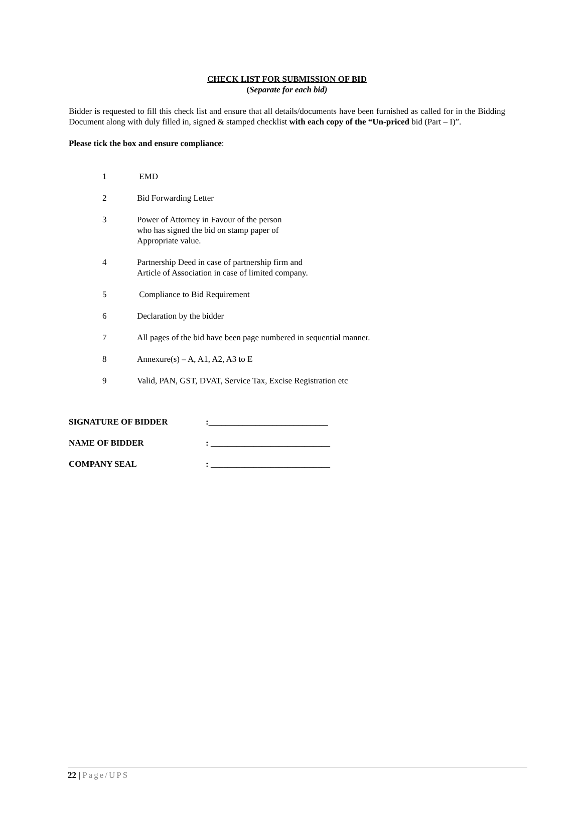CHECK LIST FOR SUBMISSION OF BID
(Separate for each bid)
Bidder is requested to fill this check list and ensure that all details/documents have been furnished as called for in the Bidding Document along with duly filled in, signed & stamped checklist with each copy of the “Un-priced bid (Part – I)”.
Please tick the box and ensure compliance:
1 EMD
2 Bid Forwarding Letter
3 Power of Attorney in Favour of the person
who has signed the bid on stamp paper of
Appropriate value.
4 Partnership Deed in case of partnership firm and
Article of Association in case of limited company.
5 Compliance to Bid Requirement
6 Declaration by the bidder
7 All pages of the bid have been page numbered in sequential manner.
8 Annexure(s) – A, A1, A2, A3 to E
9 Valid, PAN, GST, DVAT, Service Tax, Excise Registration etc
SIGNATURE OF BIDDER:____________________________
NAME OF BIDDER: ____________________________
COMPANY SEAL: ____________________________
22 | Page/UPS